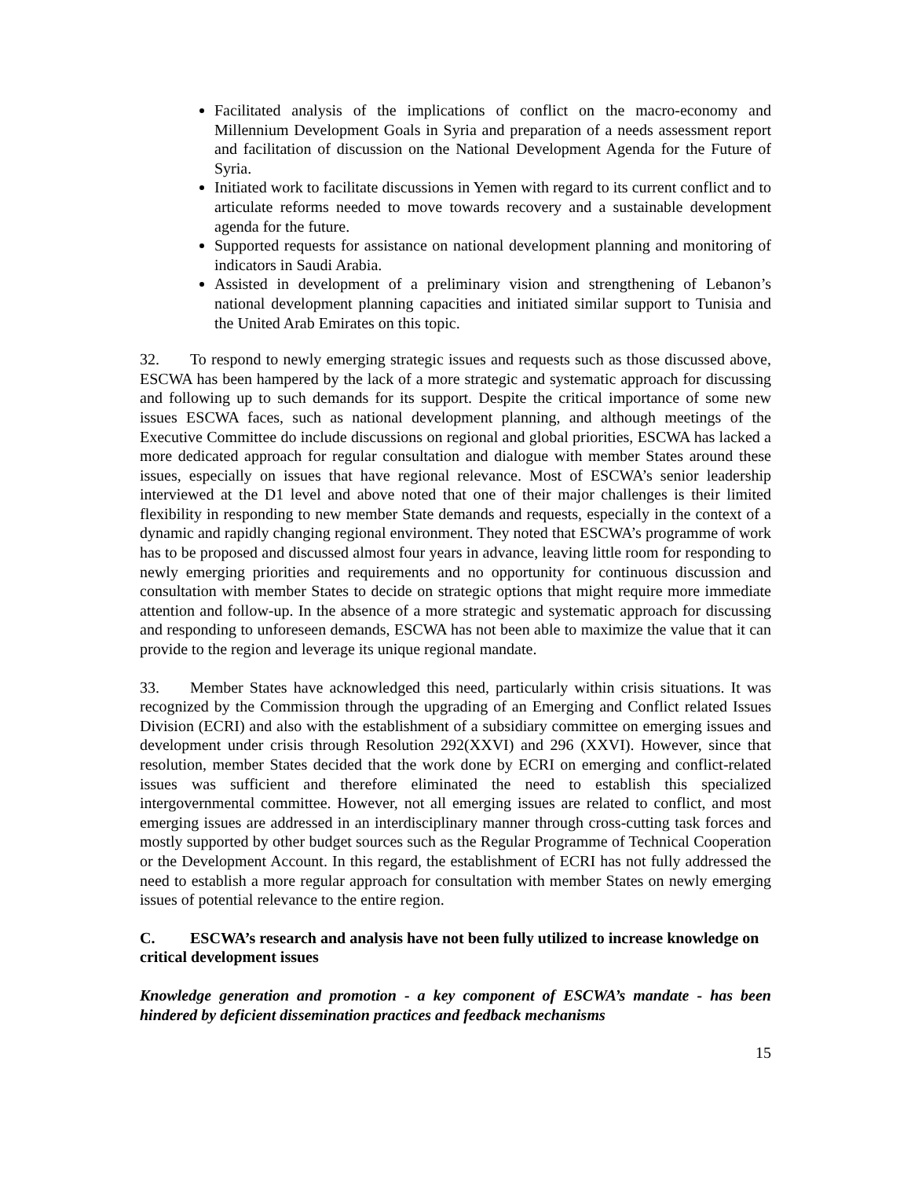Facilitated analysis of the implications of conflict on the macro-economy and Millennium Development Goals in Syria and preparation of a needs assessment report and facilitation of discussion on the National Development Agenda for the Future of Syria.
Initiated work to facilitate discussions in Yemen with regard to its current conflict and to articulate reforms needed to move towards recovery and a sustainable development agenda for the future.
Supported requests for assistance on national development planning and monitoring of indicators in Saudi Arabia.
Assisted in development of a preliminary vision and strengthening of Lebanon’s national development planning capacities and initiated similar support to Tunisia and the United Arab Emirates on this topic.
32. To respond to newly emerging strategic issues and requests such as those discussed above, ESCWA has been hampered by the lack of a more strategic and systematic approach for discussing and following up to such demands for its support. Despite the critical importance of some new issues ESCWA faces, such as national development planning, and although meetings of the Executive Committee do include discussions on regional and global priorities, ESCWA has lacked a more dedicated approach for regular consultation and dialogue with member States around these issues, especially on issues that have regional relevance. Most of ESCWA’s senior leadership interviewed at the D1 level and above noted that one of their major challenges is their limited flexibility in responding to new member State demands and requests, especially in the context of a dynamic and rapidly changing regional environment. They noted that ESCWA’s programme of work has to be proposed and discussed almost four years in advance, leaving little room for responding to newly emerging priorities and requirements and no opportunity for continuous discussion and consultation with member States to decide on strategic options that might require more immediate attention and follow-up. In the absence of a more strategic and systematic approach for discussing and responding to unforeseen demands, ESCWA has not been able to maximize the value that it can provide to the region and leverage its unique regional mandate.
33. Member States have acknowledged this need, particularly within crisis situations. It was recognized by the Commission through the upgrading of an Emerging and Conflict related Issues Division (ECRI) and also with the establishment of a subsidiary committee on emerging issues and development under crisis through Resolution 292(XXVI) and 296 (XXVI). However, since that resolution, member States decided that the work done by ECRI on emerging and conflict-related issues was sufficient and therefore eliminated the need to establish this specialized intergovernmental committee. However, not all emerging issues are related to conflict, and most emerging issues are addressed in an interdisciplinary manner through cross-cutting task forces and mostly supported by other budget sources such as the Regular Programme of Technical Cooperation or the Development Account. In this regard, the establishment of ECRI has not fully addressed the need to establish a more regular approach for consultation with member States on newly emerging issues of potential relevance to the entire region.
C. ESCWA’s research and analysis have not been fully utilized to increase knowledge on critical development issues
Knowledge generation and promotion - a key component of ESCWA’s mandate - has been hindered by deficient dissemination practices and feedback mechanisms
15